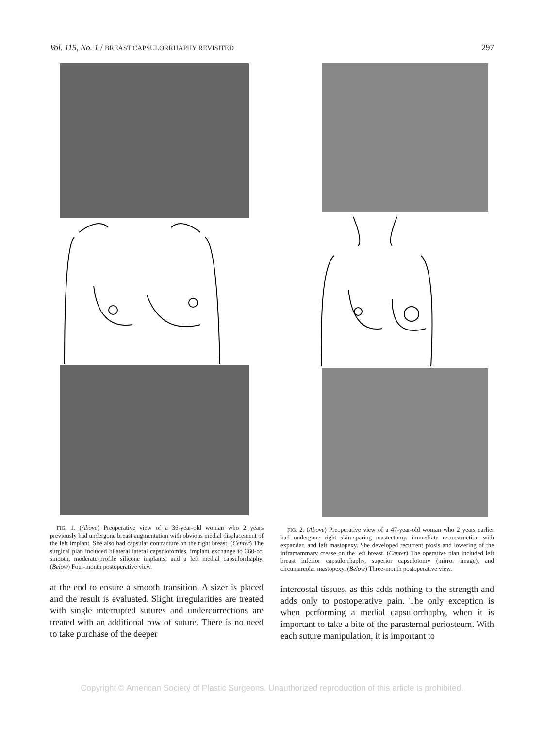Vol. 115, No. 1 / BREAST CAPSULORRHAPHY REVISITED 297
FIG. 1. (Above) Preoperative view of a 36-year-old woman who 2 years previously had undergone breast augmentation with obvious medial displacement of the left implant. She also had capsular contracture on the right breast. (Center) The surgical plan included bilateral lateral capsulotomies, implant exchange to 360-cc, smooth, moderate-profile silicone implants, and a left medial capsulorrhaphy. (Below) Four-month postoperative view.
at the end to ensure a smooth transition. A sizer is placed and the result is evaluated. Slight irregularities are treated with single interrupted sutures and undercorrections are treated with an additional row of suture. There is no need to take purchase of the deeper
FIG. 2. (Above) Preoperative view of a 47-year-old woman who 2 years earlier had undergone right skin-sparing mastectomy, immediate reconstruction with expander, and left mastopexy. She developed recurrent ptosis and lowering of the inframammary crease on the left breast. (Center) The operative plan included left breast inferior capsulorrhaphy, superior capsulotomy (mirror image), and circumareolar mastopexy. (Below) Three-month postoperative view.
intercostal tissues, as this adds nothing to the strength and adds only to postoperative pain. The only exception is when performing a medial capsulorrhaphy, when it is important to take a bite of the parasternal periosteum. With each suture manipulation, it is important to
Copyright © American Society of Plastic Surgeons. Unauthorized reproduction of this article is prohibited.